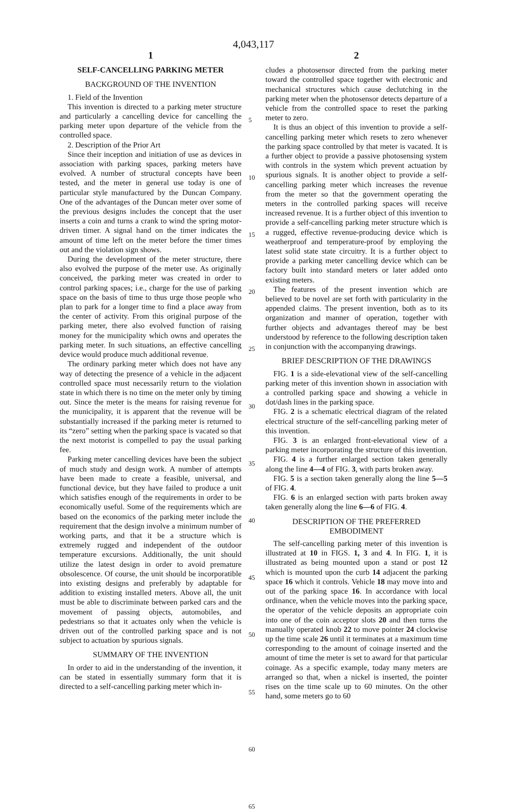4,043,117
1
SELF-CANCELLING PARKING METER
BACKGROUND OF THE INVENTION
1. Field of the Invention
This invention is directed to a parking meter structure and particularly a cancelling device for cancelling the parking meter upon departure of the vehicle from the controlled space.
2. Description of the Prior Art
Since their inception and initiation of use as devices in association with parking spaces, parking meters have evolved. A number of structural concepts have been tested, and the meter in general use today is one of particular style manufactured by the Duncan Company. One of the advantages of the Duncan meter over some of the previous designs includes the concept that the user inserts a coin and turns a crank to wind the spring motor-driven timer. A signal hand on the timer indicates the amount of time left on the meter before the timer times out and the violation sign shows.
During the development of the meter structure, there also evolved the purpose of the meter use. As originally conceived, the parking meter was created in order to control parking spaces; i.e., charge for the use of parking space on the basis of time to thus urge those people who plan to park for a longer time to find a place away from the center of activity. From this original purpose of the parking meter, there also evolved function of raising money for the municipality which owns and operates the parking meter. In such situations, an effective cancelling device would produce much additional revenue.
The ordinary parking meter which does not have any way of detecting the presence of a vehicle in the adjacent controlled space must necessarily return to the violation state in which there is no time on the meter only by timing out. Since the meter is the means for raising revenue for the municipality, it is apparent that the revenue will be substantially increased if the parking meter is returned to its “zero” setting when the parking space is vacated so that the next motorist is compelled to pay the usual parking fee.
Parking meter cancelling devices have been the subject of much study and design work. A number of attempts have been made to create a feasible, universal, and functional device, but they have failed to produce a unit which satisfies enough of the requirements in order to be economically useful. Some of the requirements which are based on the economics of the parking meter include the requirement that the design involve a minimum number of working parts, and that it be a structure which is extremely rugged and independent of the outdoor temperature excursions. Additionally, the unit should utilize the latest design in order to avoid premature obsolescence. Of course, the unit should be incorporatible into existing designs and preferably by adaptable for addition to existing installed meters. Above all, the unit must be able to discriminate between parked cars and the movement of passing objects, automobiles, and pedestrians so that it actuates only when the vehicle is driven out of the controlled parking space and is not subject to actuation by spurious signals.
SUMMARY OF THE INVENTION
In order to aid in the understanding of the invention, it can be stated in essentially summary form that it is directed to a self-cancelling parking meter which in-
5
10
15
20
25
30
35
40
45
50
55
60
65
2
cludes a photosensor directed from the parking meter toward the controlled space together with electronic and mechanical structures which cause declutching in the parking meter when the photosensor detects departure of a vehicle from the controlled space to reset the parking meter to zero.
It is thus an object of this invention to provide a self-cancelling parking meter which resets to zero whenever the parking space controlled by that meter is vacated. It is a further object to provide a passive photosensing system with controls in the system which prevent actuation by spurious signals. It is another object to provide a self-cancelling parking meter which increases the revenue from the meter so that the government operating the meters in the controlled parking spaces will receive increased revenue. It is a further object of this invention to provide a self-cancelling parking meter structure which is a rugged, effective revenue-producing device which is weatherproof and temperature-proof by employing the latest solid state state circuitry. It is a further object to provide a parking meter cancelling device which can be factory built into standard meters or later added onto existing meters.
The features of the present invention which are believed to be novel are set forth with particularity in the appended claims. The present invention, both as to its organization and manner of operation, together with further objects and advantages thereof may be best understood by reference to the following description taken in conjunction with the accompanying drawings.
BRIEF DESCRIPTION OF THE DRAWINGS
FIG. 1 is a side-elevational view of the self-cancelling parking meter of this invention shown in association with a controlled parking space and showing a vehicle in dot/dash lines in the parking space.
FIG. 2 is a schematic electrical diagram of the related electrical structure of the self-cancelling parking meter of this invention.
FIG. 3 is an enlarged front-elevational view of a parking meter incorporating the structure of this invention.
FIG. 4 is a further enlarged section taken generally along the line 4—4 of FIG. 3, with parts broken away.
FIG. 5 is a section taken generally along the line 5—5 of FIG. 4.
FIG. 6 is an enlarged section with parts broken away taken generally along the line 6—6 of FIG. 4.
DESCRIPTION OF THE PREFERRED
EMBODIMENT
The self-cancelling parking meter of this invention is illustrated at 10 in FIGS. 1, 3 and 4. In FIG. 1, it is illustrated as being mounted upon a stand or post 12 which is mounted upon the curb 14 adjacent the parking space 16 which it controls. Vehicle 18 may move into and out of the parking space 16. In accordance with local ordinance, when the vehicle moves into the parking space, the operator of the vehicle deposits an appropriate coin into one of the coin acceptor slots 20 and then turns the manually operated knob 22 to move pointer 24 clockwise up the time scale 26 until it terminates at a maximum time corresponding to the amount of coinage inserted and the amount of time the meter is set to award for that particular coinage. As a specific example, today many meters are arranged so that, when a nickel is inserted, the pointer rises on the time scale up to 60 minutes. On the other hand, some meters go to 60